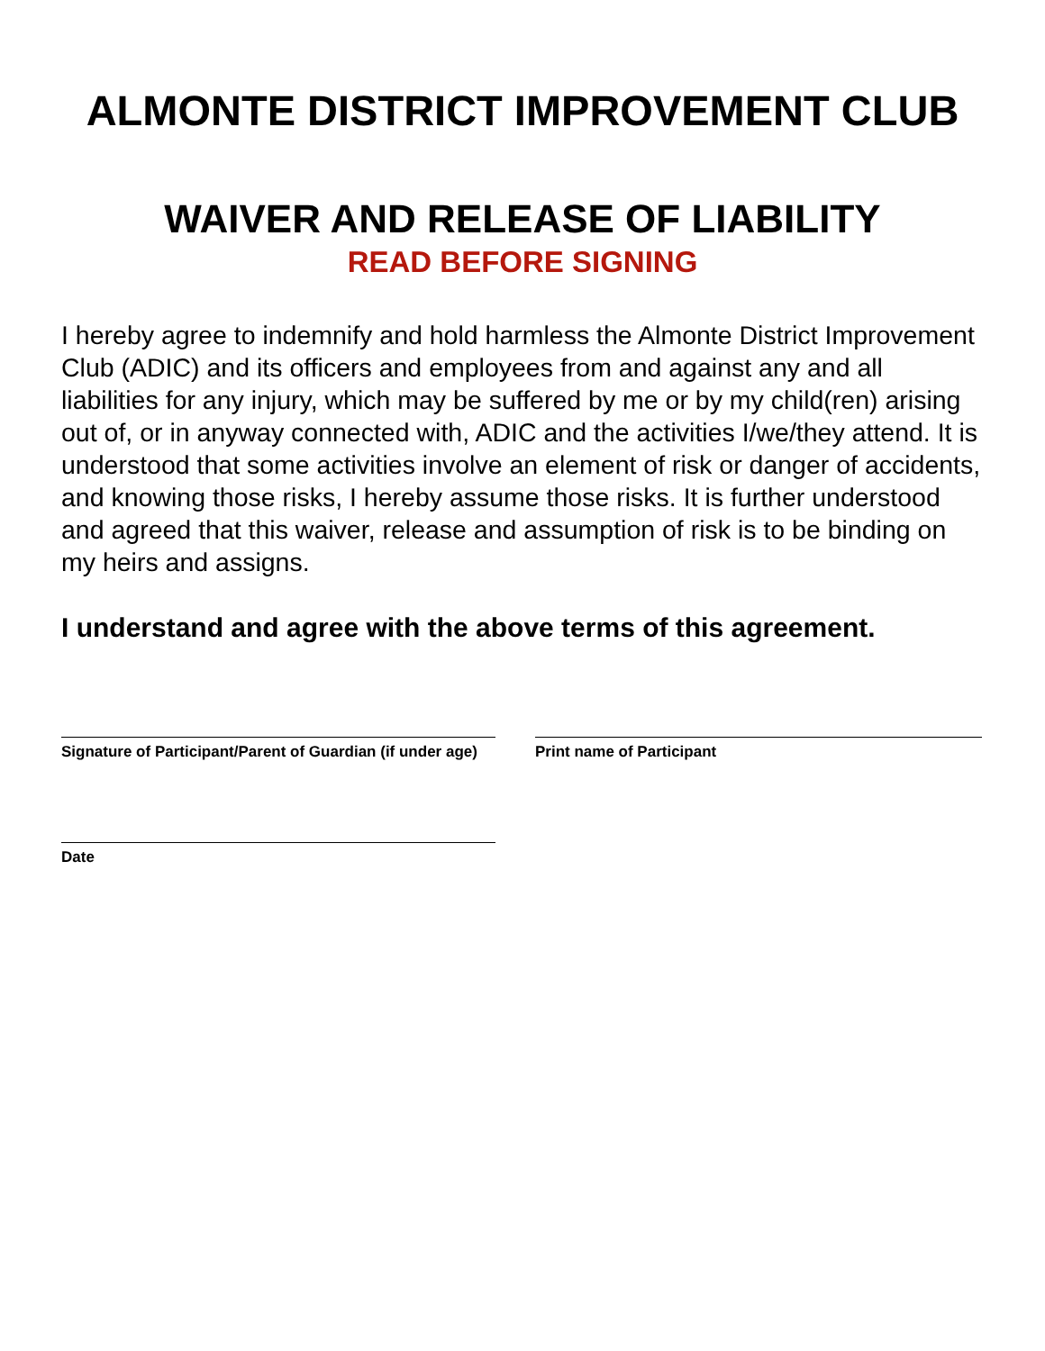ALMONTE DISTRICT IMPROVEMENT CLUB
WAIVER AND RELEASE OF LIABILITY
READ BEFORE SIGNING
I hereby agree to indemnify and hold harmless the Almonte District Improvement Club (ADIC) and its officers and employees from and against any and all liabilities for any injury, which may be suffered by me or by my child(ren) arising out of, or in anyway connected with, ADIC and the activities I/we/they attend. It is understood that some activities involve an element of risk or danger of accidents, and knowing those risks, I hereby assume those risks. It is further understood and agreed that this waiver, release and assumption of risk is to be binding on my heirs and assigns.
I understand and agree with the above terms of this agreement.
Signature of Participant/Parent of Guardian (if under age)
Print name of Participant
Date